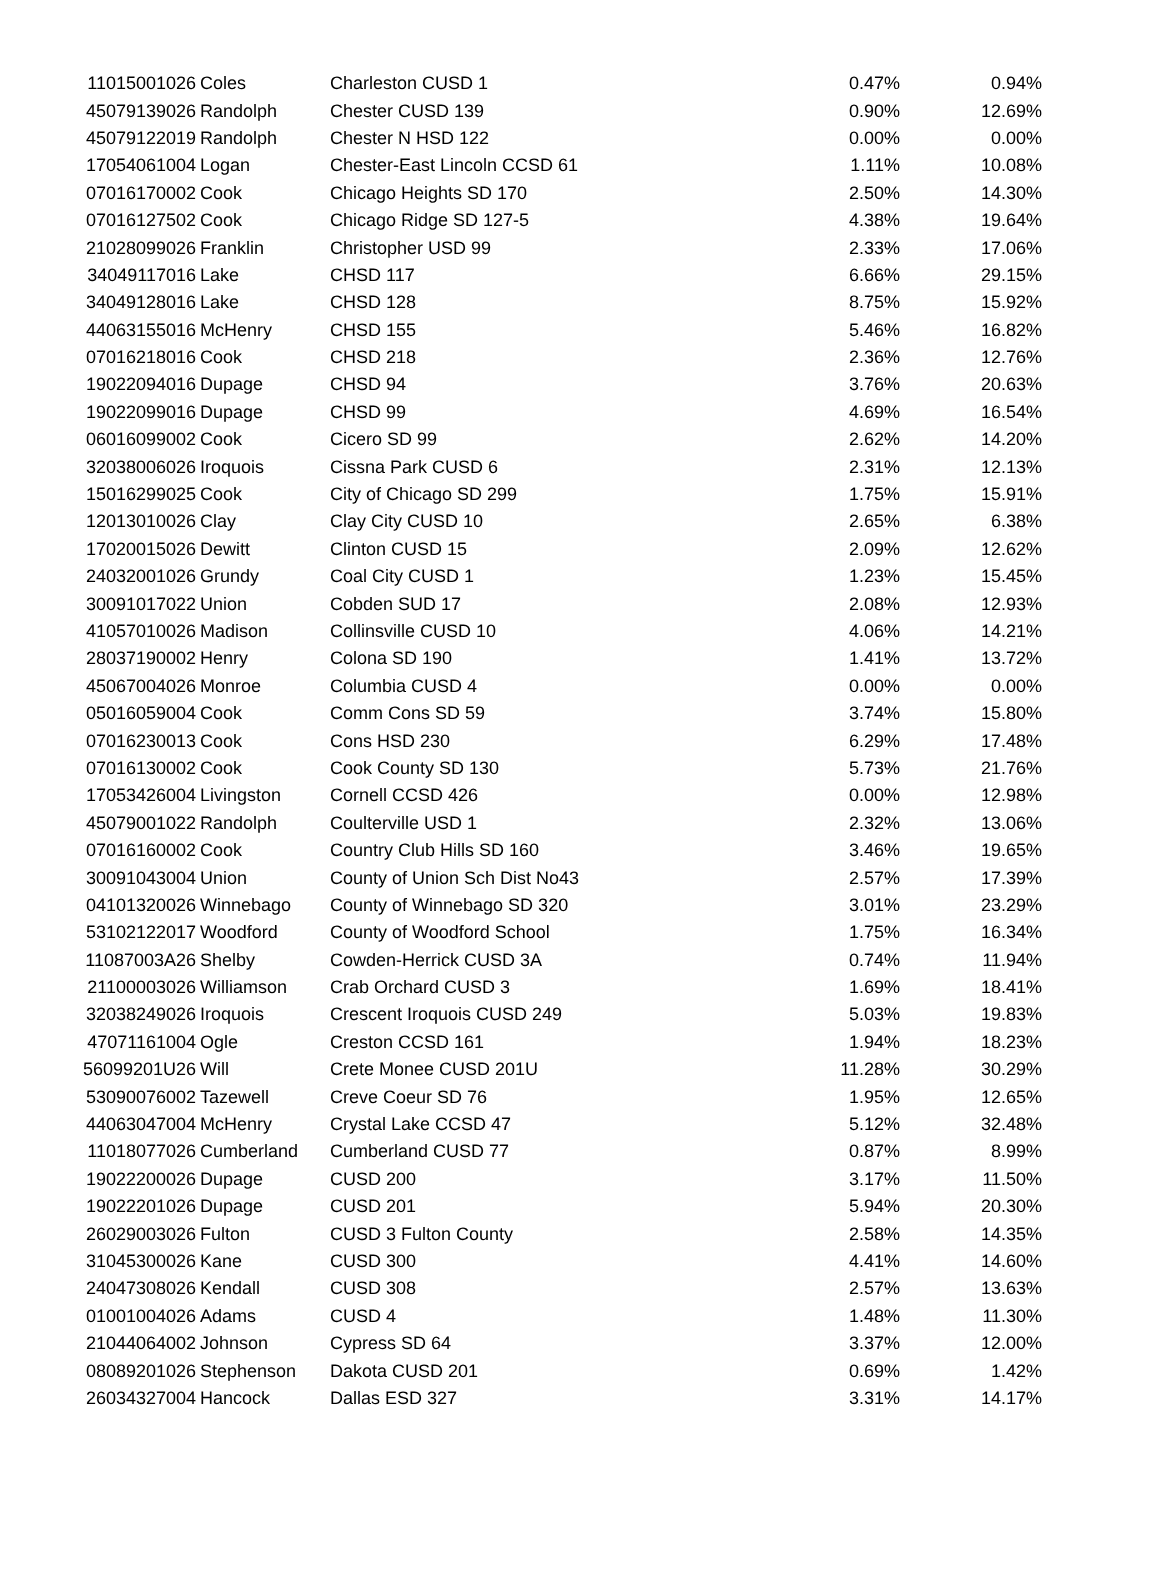| 11015001026 | Coles | Charleston CUSD 1 | 0.47% | 0.94% |
| 45079139026 | Randolph | Chester CUSD 139 | 0.90% | 12.69% |
| 45079122019 | Randolph | Chester N HSD 122 | 0.00% | 0.00% |
| 17054061004 | Logan | Chester-East Lincoln CCSD 61 | 1.11% | 10.08% |
| 07016170002 | Cook | Chicago Heights SD 170 | 2.50% | 14.30% |
| 07016127502 | Cook | Chicago Ridge SD 127-5 | 4.38% | 19.64% |
| 21028099026 | Franklin | Christopher USD 99 | 2.33% | 17.06% |
| 34049117016 | Lake | CHSD 117 | 6.66% | 29.15% |
| 34049128016 | Lake | CHSD 128 | 8.75% | 15.92% |
| 44063155016 | McHenry | CHSD 155 | 5.46% | 16.82% |
| 07016218016 | Cook | CHSD 218 | 2.36% | 12.76% |
| 19022094016 | Dupage | CHSD 94 | 3.76% | 20.63% |
| 19022099016 | Dupage | CHSD 99 | 4.69% | 16.54% |
| 06016099002 | Cook | Cicero SD 99 | 2.62% | 14.20% |
| 32038006026 | Iroquois | Cissna Park CUSD 6 | 2.31% | 12.13% |
| 15016299025 | Cook | City of Chicago SD 299 | 1.75% | 15.91% |
| 12013010026 | Clay | Clay City CUSD 10 | 2.65% | 6.38% |
| 17020015026 | Dewitt | Clinton CUSD 15 | 2.09% | 12.62% |
| 24032001026 | Grundy | Coal City CUSD 1 | 1.23% | 15.45% |
| 30091017022 | Union | Cobden SUD 17 | 2.08% | 12.93% |
| 41057010026 | Madison | Collinsville CUSD 10 | 4.06% | 14.21% |
| 28037190002 | Henry | Colona SD 190 | 1.41% | 13.72% |
| 45067004026 | Monroe | Columbia CUSD 4 | 0.00% | 0.00% |
| 05016059004 | Cook | Comm Cons SD 59 | 3.74% | 15.80% |
| 07016230013 | Cook | Cons HSD 230 | 6.29% | 17.48% |
| 07016130002 | Cook | Cook County SD 130 | 5.73% | 21.76% |
| 17053426004 | Livingston | Cornell CCSD 426 | 0.00% | 12.98% |
| 45079001022 | Randolph | Coulterville USD 1 | 2.32% | 13.06% |
| 07016160002 | Cook | Country Club Hills SD 160 | 3.46% | 19.65% |
| 30091043004 | Union | County of Union Sch Dist No43 | 2.57% | 17.39% |
| 04101320026 | Winnebago | County of Winnebago SD 320 | 3.01% | 23.29% |
| 53102122017 | Woodford | County of Woodford School | 1.75% | 16.34% |
| 11087003A26 | Shelby | Cowden-Herrick CUSD 3A | 0.74% | 11.94% |
| 21100003026 | Williamson | Crab Orchard CUSD 3 | 1.69% | 18.41% |
| 32038249026 | Iroquois | Crescent Iroquois CUSD 249 | 5.03% | 19.83% |
| 47071161004 | Ogle | Creston CCSD 161 | 1.94% | 18.23% |
| 56099201U26 | Will | Crete Monee CUSD 201U | 11.28% | 30.29% |
| 53090076002 | Tazewell | Creve Coeur SD 76 | 1.95% | 12.65% |
| 44063047004 | McHenry | Crystal Lake CCSD 47 | 5.12% | 32.48% |
| 11018077026 | Cumberland | Cumberland CUSD 77 | 0.87% | 8.99% |
| 19022200026 | Dupage | CUSD 200 | 3.17% | 11.50% |
| 19022201026 | Dupage | CUSD 201 | 5.94% | 20.30% |
| 26029003026 | Fulton | CUSD 3 Fulton County | 2.58% | 14.35% |
| 31045300026 | Kane | CUSD 300 | 4.41% | 14.60% |
| 24047308026 | Kendall | CUSD 308 | 2.57% | 13.63% |
| 01001004026 | Adams | CUSD 4 | 1.48% | 11.30% |
| 21044064002 | Johnson | Cypress SD 64 | 3.37% | 12.00% |
| 08089201026 | Stephenson | Dakota CUSD 201 | 0.69% | 1.42% |
| 26034327004 | Hancock | Dallas ESD 327 | 3.31% | 14.17% |